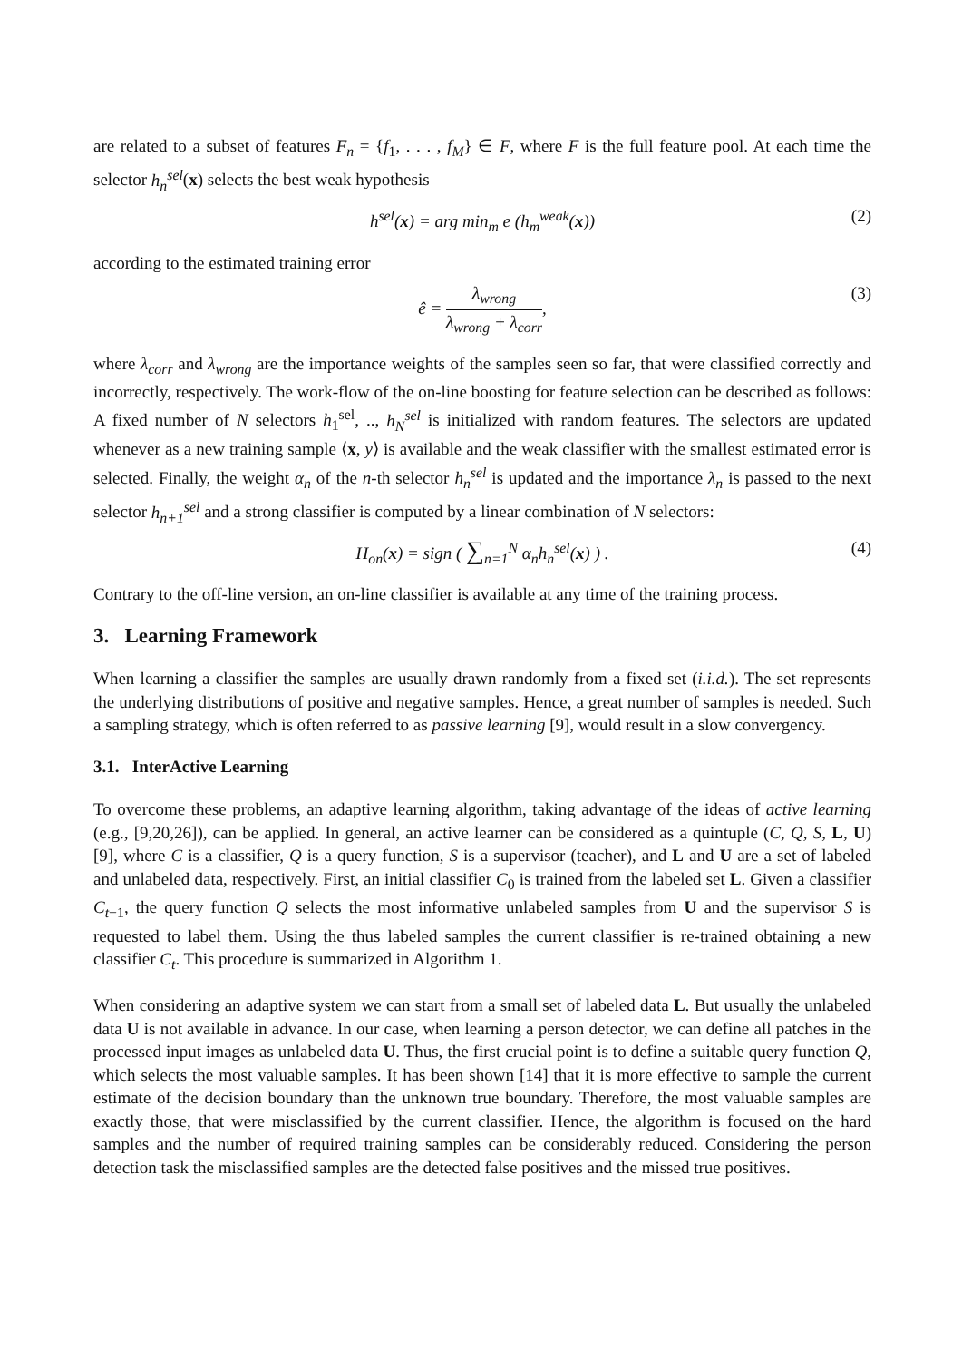are related to a subset of features F<sub>n</sub> = {f<sub>1</sub>, . . . , f<sub>M</sub>} ∈ F, where F is the full feature pool. At each time the selector h<sub>n</sub><sup>sel</sup>(x) selects the best weak hypothesis
h<sup>sel</sup>(x) = arg min<sub>m</sub> e (h<sub>m</sub><sup>weak</sup>(x)) (2)
according to the estimated training error
ê = λ<sub>wrong</sub> λ<sub>wrong</sub> + λ<sub>corr</sub>, (3)
where λ<sub>corr</sub> and λ<sub>wrong</sub> are the importance weights of the samples seen so far, that were classified correctly and incorrectly, respectively. The work-flow of the on-line boosting for feature selection can be described as follows: A fixed number of N selectors h<sub>1</sub><sup>sel</sup>, .., h<sub>N</sub><sup>sel</sup> is initialized with random features. The selectors are updated whenever as a new training sample ⟨x, y⟩ is available and the weak classifier with the smallest estimated error is selected. Finally, the weight α<sub>n</sub> of the n-th selector h<sub>n</sub><sup>sel</sup> is updated and the importance λ<sub>n</sub> is passed to the next selector h<sub>n+1</sub><sup>sel</sup> and a strong classifier is computed by a linear combination of N selectors:
H<sub>on</sub>(x) = sign ( ∑<sub>n=1</sub><sup>N</sup> α<sub>n</sub>h<sub>n</sub><sup>sel</sup>(x) ) . (4)
Contrary to the off-line version, an on-line classifier is available at any time of the training process.
3. Learning Framework
When learning a classifier the samples are usually drawn randomly from a fixed set (i.i.d.). The set represents the underlying distributions of positive and negative samples. Hence, a great number of samples is needed. Such a sampling strategy, which is often referred to as passive learning [9], would result in a slow convergency.
3.1. InterActive Learning
To overcome these problems, an adaptive learning algorithm, taking advantage of the ideas of active learning (e.g., [9,20,26]), can be applied. In general, an active learner can be considered as a quintuple (C, Q, S, L, U) [9], where C is a classifier, Q is a query function, S is a supervisor (teacher), and L and U are a set of labeled and unlabeled data, respectively. First, an initial classifier C<sub>0</sub> is trained from the labeled set L. Given a classifier C<sub>t−1</sub>, the query function Q selects the most informative unlabeled samples from U and the supervisor S is requested to label them. Using the thus labeled samples the current classifier is re-trained obtaining a new classifier C<sub>t</sub>. This procedure is summarized in Algorithm 1.
When considering an adaptive system we can start from a small set of labeled data L. But usually the unlabeled data U is not available in advance. In our case, when learning a person detector, we can define all patches in the processed input images as unlabeled data U. Thus, the first crucial point is to define a suitable query function Q, which selects the most valuable samples. It has been shown [14] that it is more effective to sample the current estimate of the decision boundary than the unknown true boundary. Therefore, the most valuable samples are exactly those, that were misclassified by the current classifier. Hence, the algorithm is focused on the hard samples and the number of required training samples can be considerably reduced. Considering the person detection task the misclassified samples are the detected false positives and the missed true positives.